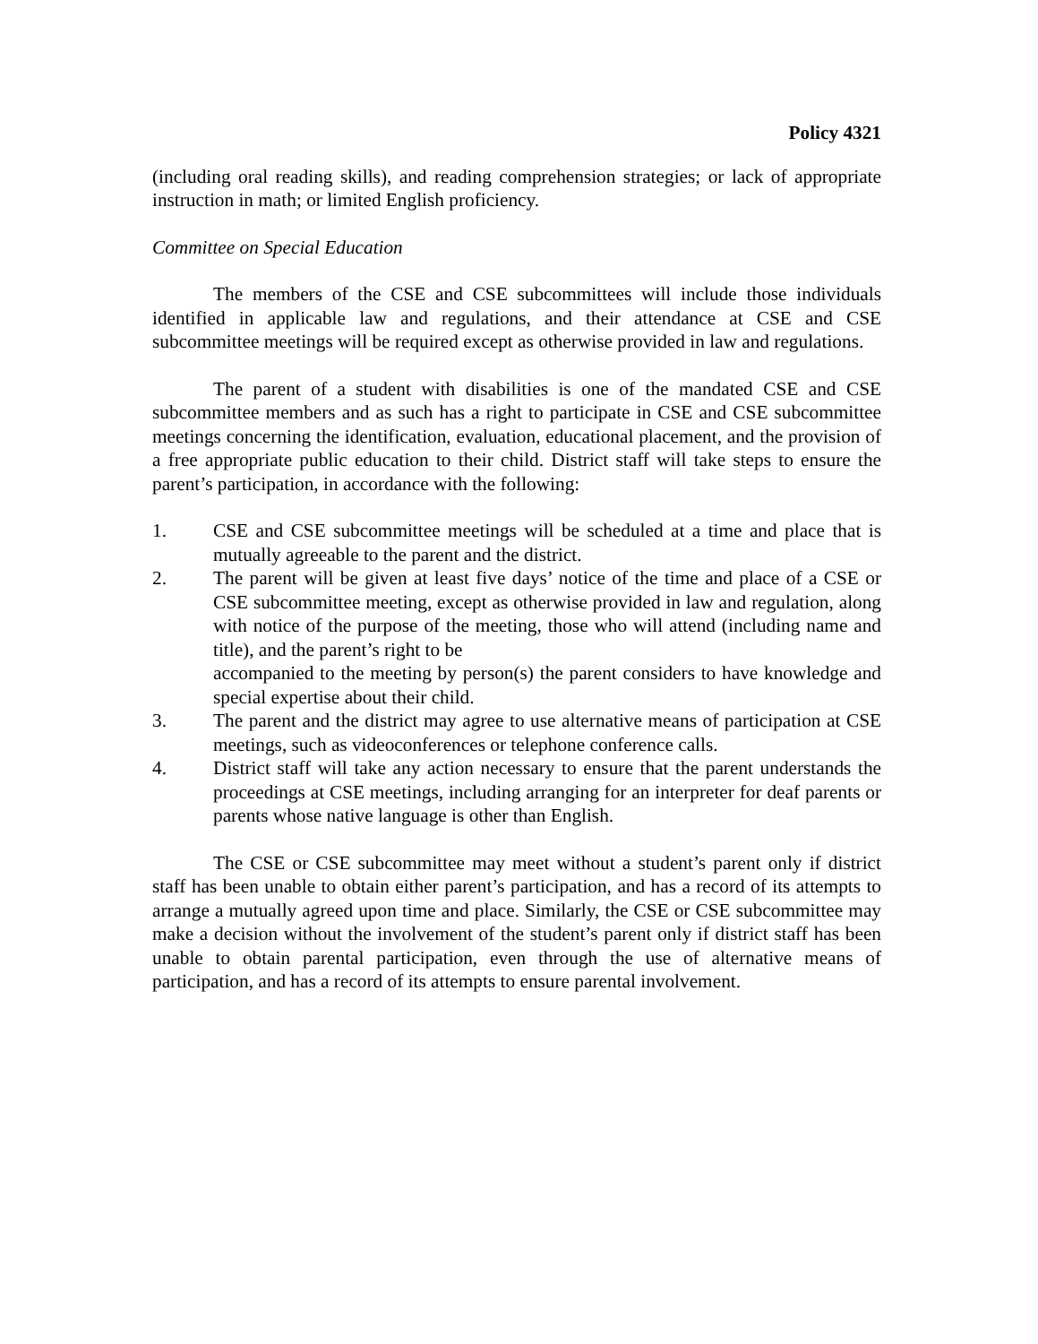Policy 4321
(including oral reading skills), and reading comprehension strategies; or lack of appropriate instruction in math; or limited English proficiency.
Committee on Special Education
The members of the CSE and CSE subcommittees will include those individuals identified in applicable law and regulations, and their attendance at CSE and CSE subcommittee meetings will be required except as otherwise provided in law and regulations.
The parent of a student with disabilities is one of the mandated CSE and CSE subcommittee members and as such has a right to participate in CSE and CSE subcommittee meetings concerning the identification, evaluation, educational placement, and the provision of a free appropriate public education to their child. District staff will take steps to ensure the parent’s participation, in accordance with the following:
1. CSE and CSE subcommittee meetings will be scheduled at a time and place that is mutually agreeable to the parent and the district.
2. The parent will be given at least five days’ notice of the time and place of a CSE or CSE subcommittee meeting, except as otherwise provided in law and regulation, along with notice of the purpose of the meeting, those who will attend (including name and title), and the parent’s right to be
accompanied to the meeting by person(s) the parent considers to have knowledge and special expertise about their child.
3. The parent and the district may agree to use alternative means of participation at CSE meetings, such as videoconferences or telephone conference calls.
4. District staff will take any action necessary to ensure that the parent understands the proceedings at CSE meetings, including arranging for an interpreter for deaf parents or parents whose native language is other than English.
The CSE or CSE subcommittee may meet without a student’s parent only if district staff has been unable to obtain either parent’s participation, and has a record of its attempts to arrange a mutually agreed upon time and place. Similarly, the CSE or CSE subcommittee may make a decision without the involvement of the student’s parent only if district staff has been unable to obtain parental participation, even through the use of alternative means of participation, and has a record of its attempts to ensure parental involvement.